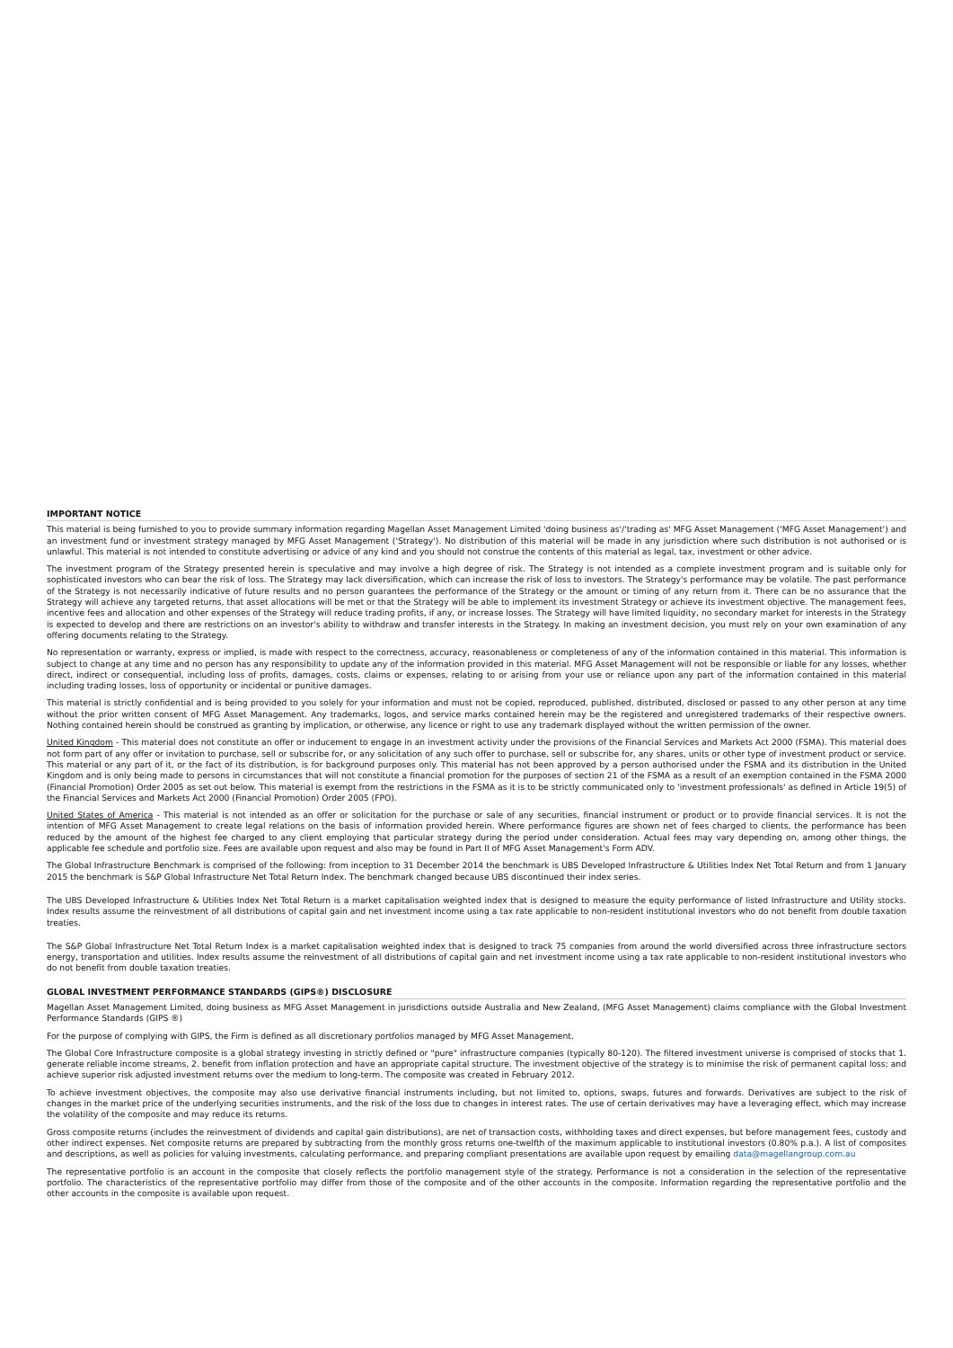IMPORTANT NOTICE
This material is being furnished to you to provide summary information regarding Magellan Asset Management Limited 'doing business as'/'trading as' MFG Asset Management ('MFG Asset Management') and an investment fund or investment strategy managed by MFG Asset Management ('Strategy'). No distribution of this material will be made in any jurisdiction where such distribution is not authorised or is unlawful. This material is not intended to constitute advertising or advice of any kind and you should not construe the contents of this material as legal, tax, investment or other advice.
The investment program of the Strategy presented herein is speculative and may involve a high degree of risk. The Strategy is not intended as a complete investment program and is suitable only for sophisticated investors who can bear the risk of loss. The Strategy may lack diversification, which can increase the risk of loss to investors. The Strategy's performance may be volatile. The past performance of the Strategy is not necessarily indicative of future results and no person guarantees the performance of the Strategy or the amount or timing of any return from it. There can be no assurance that the Strategy will achieve any targeted returns, that asset allocations will be met or that the Strategy will be able to implement its investment Strategy or achieve its investment objective. The management fees, incentive fees and allocation and other expenses of the Strategy will reduce trading profits, if any, or increase losses. The Strategy will have limited liquidity, no secondary market for interests in the Strategy is expected to develop and there are restrictions on an investor's ability to withdraw and transfer interests in the Strategy. In making an investment decision, you must rely on your own examination of any offering documents relating to the Strategy.
No representation or warranty, express or implied, is made with respect to the correctness, accuracy, reasonableness or completeness of any of the information contained in this material. This information is subject to change at any time and no person has any responsibility to update any of the information provided in this material. MFG Asset Management will not be responsible or liable for any losses, whether direct, indirect or consequential, including loss of profits, damages, costs, claims or expenses, relating to or arising from your use or reliance upon any part of the information contained in this material including trading losses, loss of opportunity or incidental or punitive damages.
This material is strictly confidential and is being provided to you solely for your information and must not be copied, reproduced, published, distributed, disclosed or passed to any other person at any time without the prior written consent of MFG Asset Management. Any trademarks, logos, and service marks contained herein may be the registered and unregistered trademarks of their respective owners. Nothing contained herein should be construed as granting by implication, or otherwise, any licence or right to use any trademark displayed without the written permission of the owner.
United Kingdom - This material does not constitute an offer or inducement to engage in an investment activity under the provisions of the Financial Services and Markets Act 2000 (FSMA). This material does not form part of any offer or invitation to purchase, sell or subscribe for, or any solicitation of any such offer to purchase, sell or subscribe for, any shares, units or other type of investment product or service. This material or any part of it, or the fact of its distribution, is for background purposes only. This material has not been approved by a person authorised under the FSMA and its distribution in the United Kingdom and is only being made to persons in circumstances that will not constitute a financial promotion for the purposes of section 21 of the FSMA as a result of an exemption contained in the FSMA 2000 (Financial Promotion) Order 2005 as set out below. This material is exempt from the restrictions in the FSMA as it is to be strictly communicated only to 'investment professionals' as defined in Article 19(5) of the Financial Services and Markets Act 2000 (Financial Promotion) Order 2005 (FPO).
United States of America - This material is not intended as an offer or solicitation for the purchase or sale of any securities, financial instrument or product or to provide financial services. It is not the intention of MFG Asset Management to create legal relations on the basis of information provided herein. Where performance figures are shown net of fees charged to clients, the performance has been reduced by the amount of the highest fee charged to any client employing that particular strategy during the period under consideration. Actual fees may vary depending on, among other things, the applicable fee schedule and portfolio size. Fees are available upon request and also may be found in Part II of MFG Asset Management's Form ADV.
The Global Infrastructure Benchmark is comprised of the following: from inception to 31 December 2014 the benchmark is UBS Developed Infrastructure & Utilities Index Net Total Return and from 1 January 2015 the benchmark is S&P Global Infrastructure Net Total Return Index. The benchmark changed because UBS discontinued their index series.
The UBS Developed Infrastructure & Utilities Index Net Total Return is a market capitalisation weighted index that is designed to measure the equity performance of listed Infrastructure and Utility stocks. Index results assume the reinvestment of all distributions of capital gain and net investment income using a tax rate applicable to non-resident institutional investors who do not benefit from double taxation treaties.
The S&P Global Infrastructure Net Total Return Index is a market capitalisation weighted index that is designed to track 75 companies from around the world diversified across three infrastructure sectors energy, transportation and utilities. Index results assume the reinvestment of all distributions of capital gain and net investment income using a tax rate applicable to non-resident institutional investors who do not benefit from double taxation treaties.
GLOBAL INVESTMENT PERFORMANCE STANDARDS (GIPS®) DISCLOSURE
Magellan Asset Management Limited, doing business as MFG Asset Management in jurisdictions outside Australia and New Zealand, (MFG Asset Management) claims compliance with the Global Investment Performance Standards (GIPS ®)
For the purpose of complying with GIPS, the Firm is defined as all discretionary portfolios managed by MFG Asset Management.
The Global Core Infrastructure composite is a global strategy investing in strictly defined or "pure" infrastructure companies (typically 80-120). The filtered investment universe is comprised of stocks that 1. generate reliable income streams, 2. benefit from inflation protection and have an appropriate capital structure. The investment objective of the strategy is to minimise the risk of permanent capital loss; and achieve superior risk adjusted investment returns over the medium to long-term. The composite was created in February 2012.
To achieve investment objectives, the composite may also use derivative financial instruments including, but not limited to, options, swaps, futures and forwards. Derivatives are subject to the risk of changes in the market price of the underlying securities instruments, and the risk of the loss due to changes in interest rates. The use of certain derivatives may have a leveraging effect, which may increase the volatility of the composite and may reduce its returns.
Gross composite returns (includes the reinvestment of dividends and capital gain distributions), are net of transaction costs, withholding taxes and direct expenses, but before management fees, custody and other indirect expenses. Net composite returns are prepared by subtracting from the monthly gross returns one-twelfth of the maximum applicable to institutional investors (0.80% p.a.). A list of composites and descriptions, as well as policies for valuing investments, calculating performance, and preparing compliant presentations are available upon request by emailing data@magellangroup.com.au
The representative portfolio is an account in the composite that closely reflects the portfolio management style of the strategy. Performance is not a consideration in the selection of the representative portfolio. The characteristics of the representative portfolio may differ from those of the composite and of the other accounts in the composite. Information regarding the representative portfolio and the other accounts in the composite is available upon request.